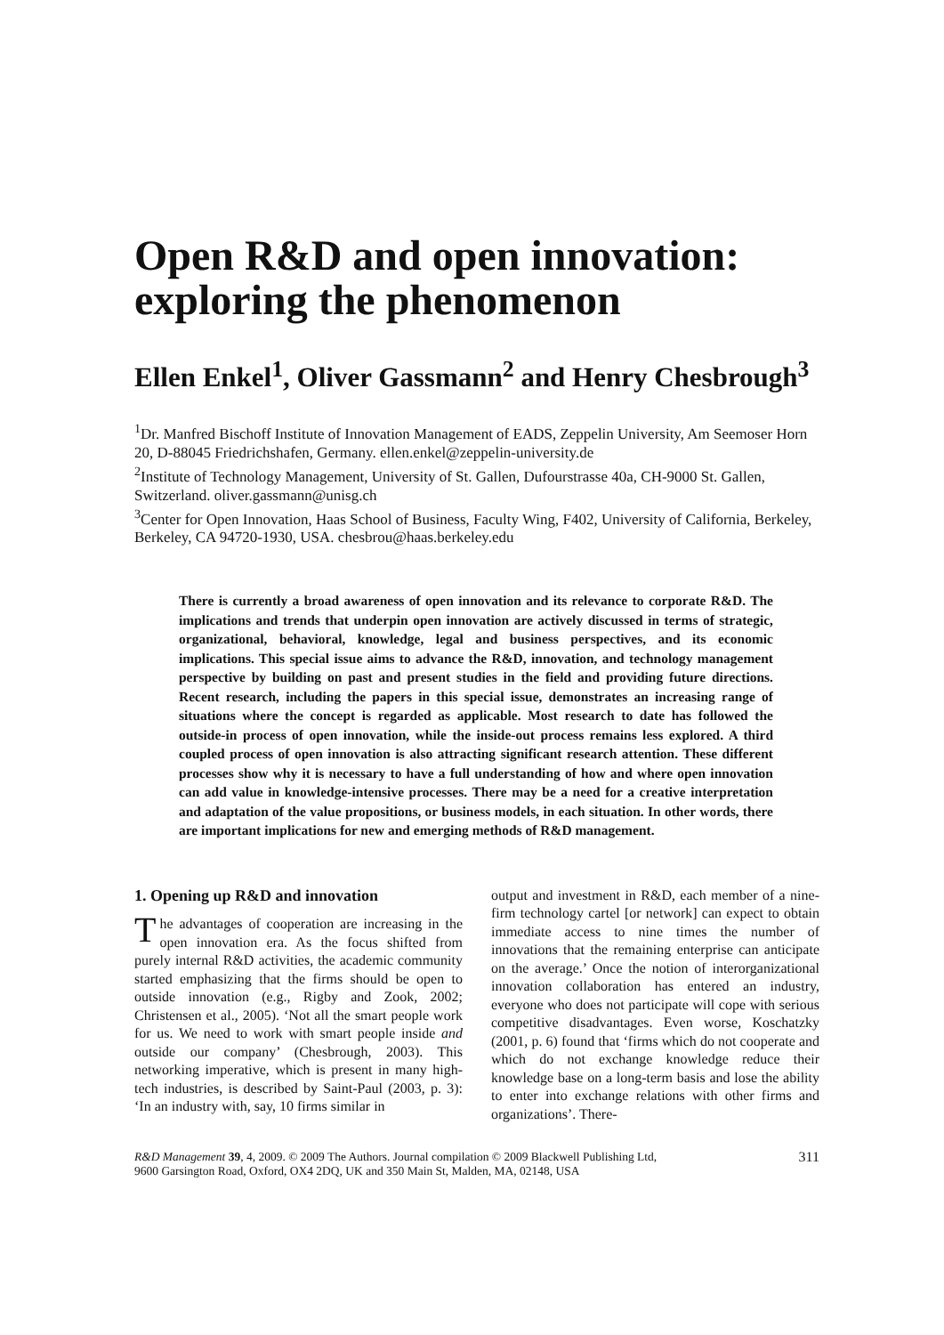Open R&D and open innovation: exploring the phenomenon
Ellen Enkel<sup>1</sup>, Oliver Gassmann<sup>2</sup> and Henry Chesbrough<sup>3</sup>
<sup>1</sup> Dr. Manfred Bischoff Institute of Innovation Management of EADS, Zeppelin University, Am Seemoser Horn 20, D-88045 Friedrichshafen, Germany. ellen.enkel@zeppelin-university.de
<sup>2</sup> Institute of Technology Management, University of St. Gallen, Dufourstrasse 40a, CH-9000 St. Gallen, Switzerland. oliver.gassmann@unisg.ch
<sup>3</sup> Center for Open Innovation, Haas School of Business, Faculty Wing, F402, University of California, Berkeley, Berkeley, CA 94720-1930, USA. chesbrou@haas.berkeley.edu
There is currently a broad awareness of open innovation and its relevance to corporate R&D. The implications and trends that underpin open innovation are actively discussed in terms of strategic, organizational, behavioral, knowledge, legal and business perspectives, and its economic implications. This special issue aims to advance the R&D, innovation, and technology management perspective by building on past and present studies in the field and providing future directions. Recent research, including the papers in this special issue, demonstrates an increasing range of situations where the concept is regarded as applicable. Most research to date has followed the outside-in process of open innovation, while the inside-out process remains less explored. A third coupled process of open innovation is also attracting significant research attention. These different processes show why it is necessary to have a full understanding of how and where open innovation can add value in knowledge-intensive processes. There may be a need for a creative interpretation and adaptation of the value propositions, or business models, in each situation. In other words, there are important implications for new and emerging methods of R&D management.
1. Opening up R&D and innovation
The advantages of cooperation are increasing in the open innovation era. As the focus shifted from purely internal R&D activities, the academic community started emphasizing that the firms should be open to outside innovation (e.g., Rigby and Zook, 2002; Christensen et al., 2005). ‘Not all the smart people work for us. We need to work with smart people inside and outside our company’ (Chesbrough, 2003). This networking imperative, which is present in many high-tech industries, is described by Saint-Paul (2003, p. 3): ‘In an industry with, say, 10 firms similar in
output and investment in R&D, each member of a nine-firm technology cartel [or network] can expect to obtain immediate access to nine times the number of innovations that the remaining enterprise can anticipate on the average.’ Once the notion of interorganizational innovation collaboration has entered an industry, everyone who does not participate will cope with serious competitive disadvantages. Even worse, Koschatzky (2001, p. 6) found that ‘firms which do not cooperate and which do not exchange knowledge reduce their knowledge base on a long-term basis and lose the ability to enter into exchange relations with other firms and organizations’. There-
R&D Management 39, 4, 2009. © 2009 The Authors. Journal compilation © 2009 Blackwell Publishing Ltd,
9600 Garsington Road, Oxford, OX4 2DQ, UK and 350 Main St, Malden, MA, 02148, USA 311